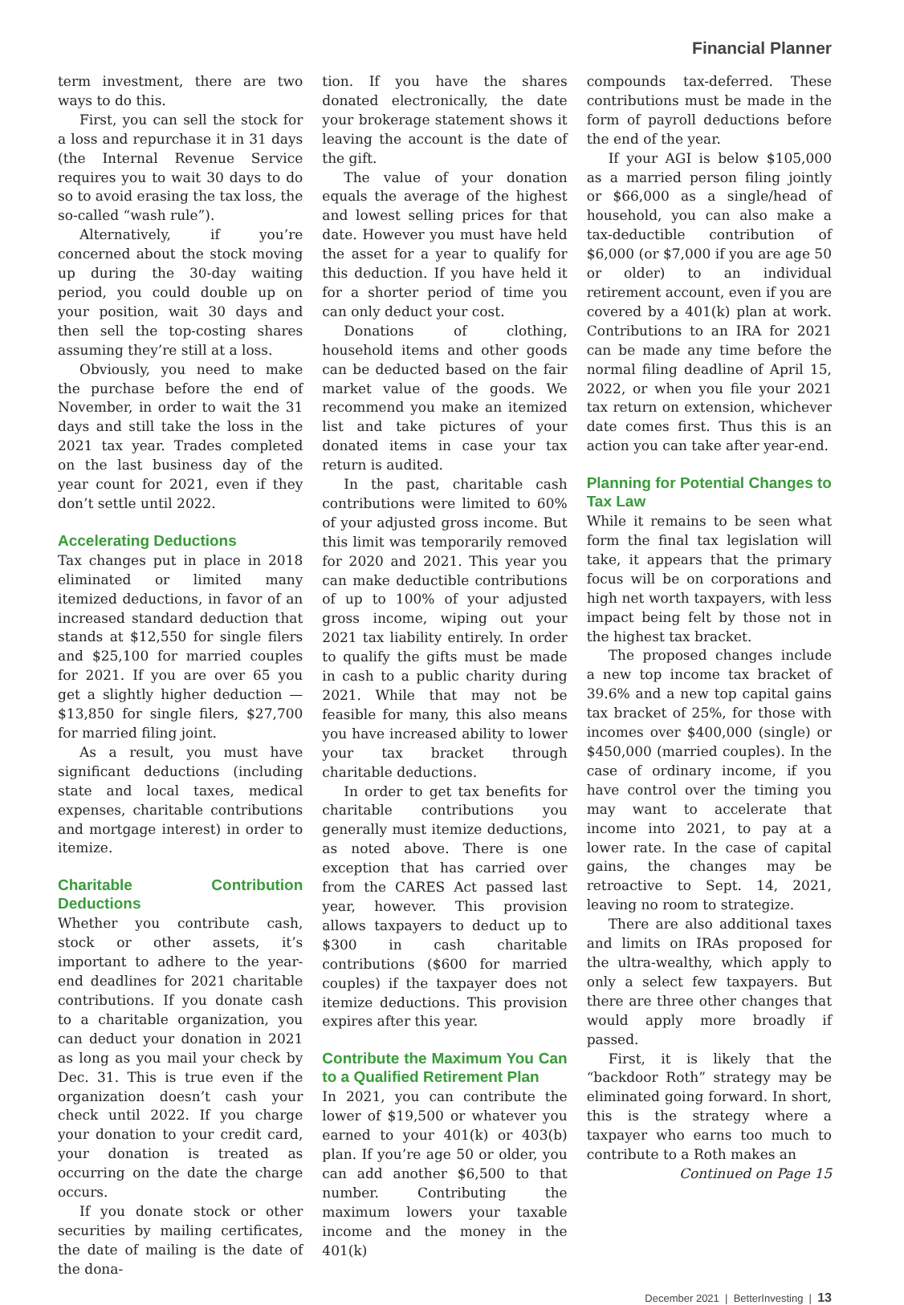Financial Planner
term investment, there are two ways to do this.
First, you can sell the stock for a loss and repurchase it in 31 days (the Internal Revenue Service requires you to wait 30 days to do so to avoid erasing the tax loss, the so-called “wash rule”).
Alternatively, if you’re concerned about the stock moving up during the 30-day waiting period, you could double up on your position, wait 30 days and then sell the top-costing shares assuming they’re still at a loss.
Obviously, you need to make the purchase before the end of November, in order to wait the 31 days and still take the loss in the 2021 tax year. Trades completed on the last business day of the year count for 2021, even if they don’t settle until 2022.
Accelerating Deductions
Tax changes put in place in 2018 eliminated or limited many itemized deductions, in favor of an increased standard deduction that stands at $12,550 for single filers and $25,100 for married couples for 2021. If you are over 65 you get a slightly higher deduction — $13,850 for single filers, $27,700 for married filing joint.
As a result, you must have significant deductions (including state and local taxes, medical expenses, charitable contributions and mortgage interest) in order to itemize.
Charitable Contribution Deductions
Whether you contribute cash, stock or other assets, it’s important to adhere to the year-end deadlines for 2021 charitable contributions. If you donate cash to a charitable organization, you can deduct your donation in 2021 as long as you mail your check by Dec. 31. This is true even if the organization doesn’t cash your check until 2022. If you charge your donation to your credit card, your donation is treated as occurring on the date the charge occurs.
If you donate stock or other securities by mailing certificates, the date of mailing is the date of the dona-
tion. If you have the shares donated electronically, the date your brokerage statement shows it leaving the account is the date of the gift.
The value of your donation equals the average of the highest and lowest selling prices for that date. However you must have held the asset for a year to qualify for this deduction. If you have held it for a shorter period of time you can only deduct your cost.
Donations of clothing, household items and other goods can be deducted based on the fair market value of the goods. We recommend you make an itemized list and take pictures of your donated items in case your tax return is audited.
In the past, charitable cash contributions were limited to 60% of your adjusted gross income. But this limit was temporarily removed for 2020 and 2021. This year you can make deductible contributions of up to 100% of your adjusted gross income, wiping out your 2021 tax liability entirely. In order to qualify the gifts must be made in cash to a public charity during 2021. While that may not be feasible for many, this also means you have increased ability to lower your tax bracket through charitable deductions.
In order to get tax benefits for charitable contributions you generally must itemize deductions, as noted above. There is one exception that has carried over from the CARES Act passed last year, however. This provision allows taxpayers to deduct up to $300 in cash charitable contributions ($600 for married couples) if the taxpayer does not itemize deductions. This provision expires after this year.
Contribute the Maximum You Can to a Qualified Retirement Plan
In 2021, you can contribute the lower of $19,500 or whatever you earned to your 401(k) or 403(b) plan. If you’re age 50 or older, you can add another $6,500 to that number. Contributing the maximum lowers your taxable income and the money in the 401(k)
compounds tax-deferred. These contributions must be made in the form of payroll deductions before the end of the year.
If your AGI is below $105,000 as a married person filing jointly or $66,000 as a single/head of household, you can also make a tax-deductible contribution of $6,000 (or $7,000 if you are age 50 or older) to an individual retirement account, even if you are covered by a 401(k) plan at work. Contributions to an IRA for 2021 can be made any time before the normal filing deadline of April 15, 2022, or when you file your 2021 tax return on extension, whichever date comes first. Thus this is an action you can take after year-end.
Planning for Potential Changes to Tax Law
While it remains to be seen what form the final tax legislation will take, it appears that the primary focus will be on corporations and high net worth taxpayers, with less impact being felt by those not in the highest tax bracket.
The proposed changes include a new top income tax bracket of 39.6% and a new top capital gains tax bracket of 25%, for those with incomes over $400,000 (single) or $450,000 (married couples). In the case of ordinary income, if you have control over the timing you may want to accelerate that income into 2021, to pay at a lower rate. In the case of capital gains, the changes may be retroactive to Sept. 14, 2021, leaving no room to strategize.
There are also additional taxes and limits on IRAs proposed for the ultra-wealthy, which apply to only a select few taxpayers. But there are three other changes that would apply more broadly if passed.
First, it is likely that the “backdoor Roth” strategy may be eliminated going forward. In short, this is the strategy where a taxpayer who earns too much to contribute to a Roth makes an
Continued on Page 15
December 2021 | BetterInvesting | 13